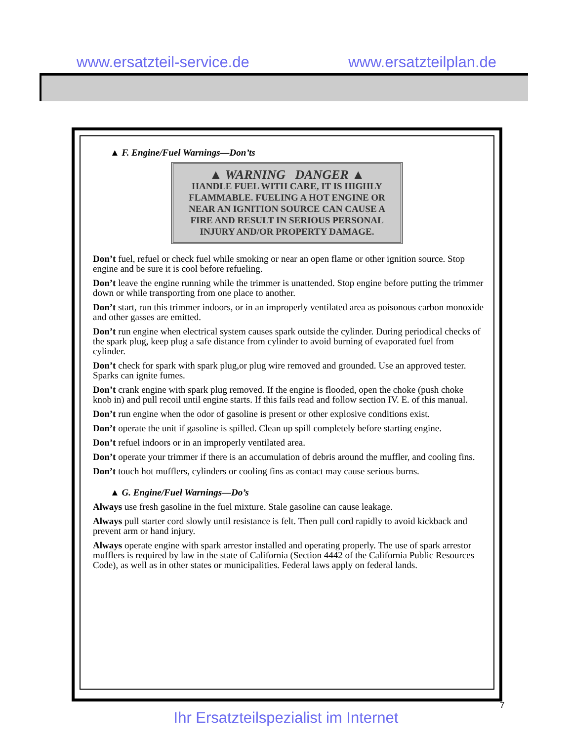www.ersatzteil-service.de www.ersatzteilplan.de
▲ F. Engine/Fuel Warnings—Don’ts
▲ WARNING DANGER ▲
HANDLE FUEL WITH CARE, IT IS HIGHLY FLAMMABLE. FUELING A HOT ENGINE OR NEAR AN IGNITION SOURCE CAN CAUSE A FIRE AND RESULT IN SERIOUS PERSONAL INJURY AND/OR PROPERTY DAMAGE.
Don’t fuel, refuel or check fuel while smoking or near an open flame or other ignition source. Stop engine and be sure it is cool before refueling.
Don’t leave the engine running while the trimmer is unattended. Stop engine before putting the trimmer down or while transporting from one place to another.
Don’t start, run this trimmer indoors, or in an improperly ventilated area as poisonous carbon monoxide and other gasses are emitted.
Don’t run engine when electrical system causes spark outside the cylinder. During periodical checks of the spark plug, keep plug a safe distance from cylinder to avoid burning of evaporated fuel from cylinder.
Don’t check for spark with spark plug,or plug wire removed and grounded. Use an approved tester. Sparks can ignite fumes.
Don’t crank engine with spark plug removed. If the engine is flooded, open the choke (push choke knob in) and pull recoil until engine starts. If this fails read and follow section IV. E. of this manual.
Don’t run engine when the odor of gasoline is present or other explosive conditions exist.
Don’t operate the unit if gasoline is spilled. Clean up spill completely before starting engine.
Don’t refuel indoors or in an improperly ventilated area.
Don’t operate your trimmer if there is an accumulation of debris around the muffler, and cooling fins.
Don’t touch hot mufflers, cylinders or cooling fins as contact may cause serious burns.
▲ G. Engine/Fuel Warnings—Do’s
Always use fresh gasoline in the fuel mixture. Stale gasoline can cause leakage.
Always pull starter cord slowly until resistance is felt. Then pull cord rapidly to avoid kickback and prevent arm or hand injury.
Always operate engine with spark arrestor installed and operating properly. The use of spark arrestor mufflers is required by law in the state of California (Section 4442 of the California Public Resources Code), as well as in other states or municipalities. Federal laws apply on federal lands.
7
Ihr Ersatzteilspezialist im Internet